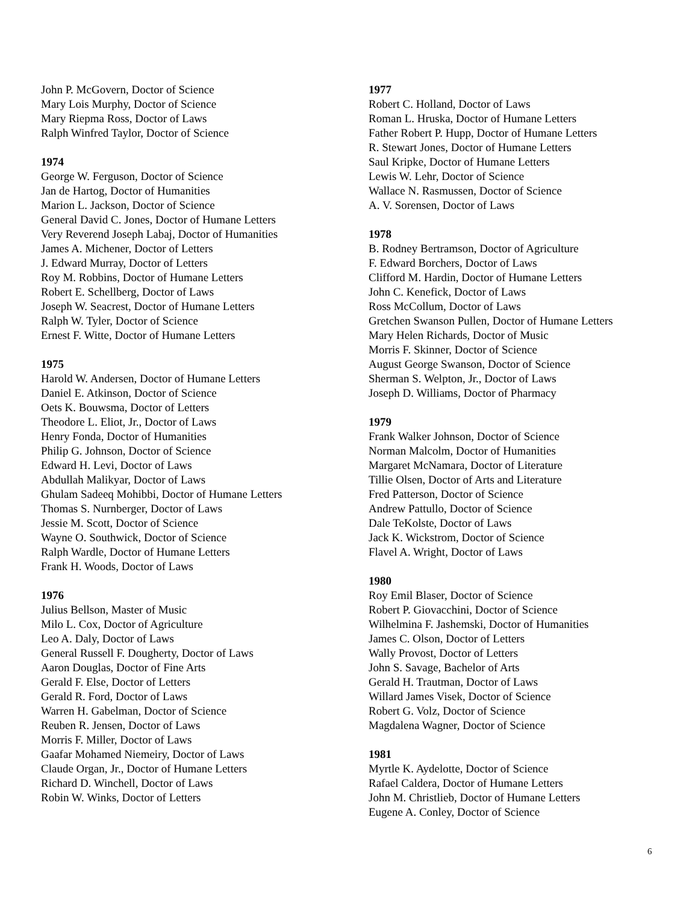John P. McGovern, Doctor of Science
Mary Lois Murphy, Doctor of Science
Mary Riepma Ross, Doctor of Laws
Ralph Winfred Taylor, Doctor of Science
1974
George W. Ferguson, Doctor of Science
Jan de Hartog, Doctor of Humanities
Marion L. Jackson, Doctor of Science
General David C. Jones, Doctor of Humane Letters
Very Reverend Joseph Labaj, Doctor of Humanities
James A. Michener, Doctor of Letters
J. Edward Murray, Doctor of Letters
Roy M. Robbins, Doctor of Humane Letters
Robert E. Schellberg, Doctor of Laws
Joseph W. Seacrest, Doctor of Humane Letters
Ralph W. Tyler, Doctor of Science
Ernest F. Witte, Doctor of Humane Letters
1975
Harold W. Andersen, Doctor of Humane Letters
Daniel E. Atkinson, Doctor of Science
Oets K. Bouwsma, Doctor of Letters
Theodore L. Eliot, Jr., Doctor of Laws
Henry Fonda, Doctor of Humanities
Philip G. Johnson, Doctor of Science
Edward H. Levi, Doctor of Laws
Abdullah Malikyar, Doctor of Laws
Ghulam Sadeeq Mohibbi, Doctor of Humane Letters
Thomas S. Nurnberger, Doctor of Laws
Jessie M. Scott, Doctor of Science
Wayne O. Southwick, Doctor of Science
Ralph Wardle, Doctor of Humane Letters
Frank H. Woods, Doctor of Laws
1976
Julius Bellson, Master of Music
Milo L. Cox, Doctor of Agriculture
Leo A. Daly, Doctor of Laws
General Russell F. Dougherty, Doctor of Laws
Aaron Douglas, Doctor of Fine Arts
Gerald F. Else, Doctor of Letters
Gerald R. Ford, Doctor of Laws
Warren H. Gabelman, Doctor of Science
Reuben R. Jensen, Doctor of Laws
Morris F. Miller, Doctor of Laws
Gaafar Mohamed Niemeiry, Doctor of Laws
Claude Organ, Jr., Doctor of Humane Letters
Richard D. Winchell, Doctor of Laws
Robin W. Winks, Doctor of Letters
1977
Robert C. Holland, Doctor of Laws
Roman L. Hruska, Doctor of Humane Letters
Father Robert P. Hupp, Doctor of Humane Letters
R. Stewart Jones, Doctor of Humane Letters
Saul Kripke, Doctor of Humane Letters
Lewis W. Lehr, Doctor of Science
Wallace N. Rasmussen, Doctor of Science
A. V. Sorensen, Doctor of Laws
1978
B. Rodney Bertramson, Doctor of Agriculture
F. Edward Borchers, Doctor of Laws
Clifford M. Hardin, Doctor of Humane Letters
John C. Kenefick, Doctor of Laws
Ross McCollum, Doctor of Laws
Gretchen Swanson Pullen, Doctor of Humane Letters
Mary Helen Richards, Doctor of Music
Morris F. Skinner, Doctor of Science
August George Swanson, Doctor of Science
Sherman S. Welpton, Jr., Doctor of Laws
Joseph D. Williams, Doctor of Pharmacy
1979
Frank Walker Johnson, Doctor of Science
Norman Malcolm, Doctor of Humanities
Margaret McNamara, Doctor of Literature
Tillie Olsen, Doctor of Arts and Literature
Fred Patterson, Doctor of Science
Andrew Pattullo, Doctor of Science
Dale TeKolste, Doctor of Laws
Jack K. Wickstrom, Doctor of Science
Flavel A. Wright, Doctor of Laws
1980
Roy Emil Blaser, Doctor of Science
Robert P. Giovacchini, Doctor of Science
Wilhelmina F. Jashemski, Doctor of Humanities
James C. Olson, Doctor of Letters
Wally Provost, Doctor of Letters
John S. Savage, Bachelor of Arts
Gerald H. Trautman, Doctor of Laws
Willard James Visek, Doctor of Science
Robert G. Volz, Doctor of Science
Magdalena Wagner, Doctor of Science
1981
Myrtle K. Aydelotte, Doctor of Science
Rafael Caldera, Doctor of Humane Letters
John M. Christlieb, Doctor of Humane Letters
Eugene A. Conley, Doctor of Science
6